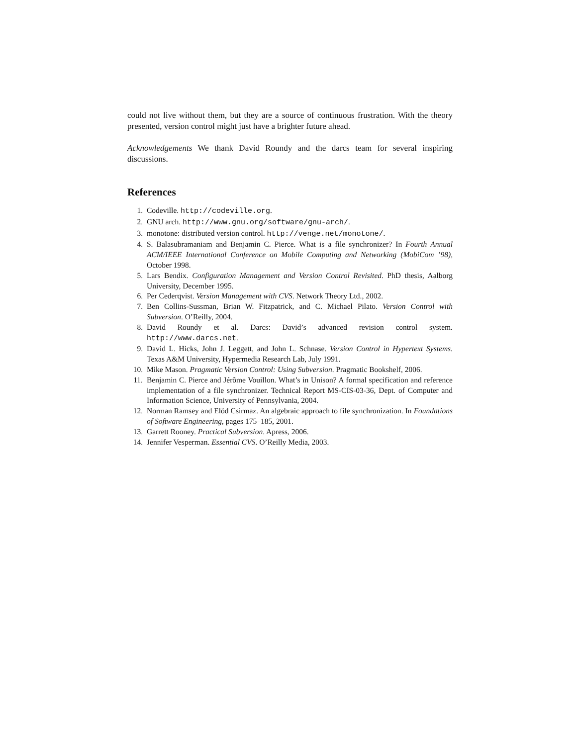could not live without them, but they are a source of continuous frustration. With the theory presented, version control might just have a brighter future ahead.
Acknowledgements We thank David Roundy and the darcs team for several inspiring discussions.
References
1. Codeville. http://codeville.org.
2. GNU arch. http://www.gnu.org/software/gnu-arch/.
3. monotone: distributed version control. http://venge.net/monotone/.
4. S. Balasubramaniam and Benjamin C. Pierce. What is a file synchronizer? In Fourth Annual ACM/IEEE International Conference on Mobile Computing and Networking (MobiCom ’98), October 1998.
5. Lars Bendix. Configuration Management and Version Control Revisited. PhD thesis, Aalborg University, December 1995.
6. Per Cederqvist. Version Management with CVS. Network Theory Ltd., 2002.
7. Ben Collins-Sussman, Brian W. Fitzpatrick, and C. Michael Pilato. Version Control with Subversion. O’Reilly, 2004.
8. David Roundy et al. Darcs: David’s advanced revision control system. http://www.darcs.net.
9. David L. Hicks, John J. Leggett, and John L. Schnase. Version Control in Hypertext Systems. Texas A&M University, Hypermedia Research Lab, July 1991.
10. Mike Mason. Pragmatic Version Control: Using Subversion. Pragmatic Bookshelf, 2006.
11. Benjamin C. Pierce and Jérôme Vouillon. What’s in Unison? A formal specification and reference implementation of a file synchronizer. Technical Report MS-CIS-03-36, Dept. of Computer and Information Science, University of Pennsylvania, 2004.
12. Norman Ramsey and Elöd Csirmaz. An algebraic approach to file synchronization. In Foundations of Software Engineering, pages 175–185, 2001.
13. Garrett Rooney. Practical Subversion. Apress, 2006.
14. Jennifer Vesperman. Essential CVS. O’Reilly Media, 2003.